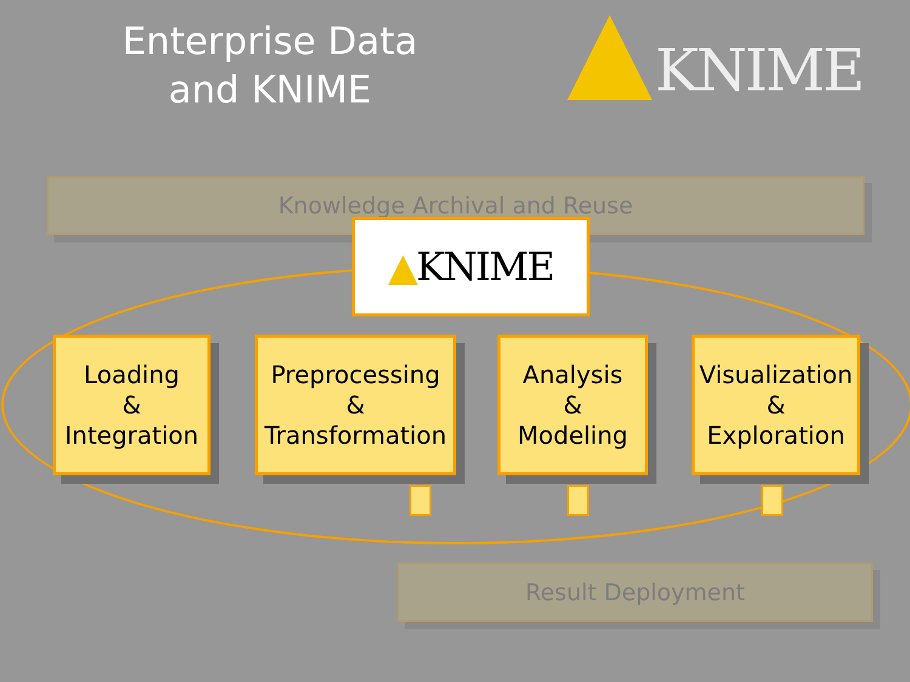Enterprise Data
and KNIME
KNIME
Knowledge Archival and Reuse
Result Deployment
▲ KNIME
Loading
&
Integration
Preprocessing
&
Transformation
Analysis
&
Modeling
Visualization
&
Exploration